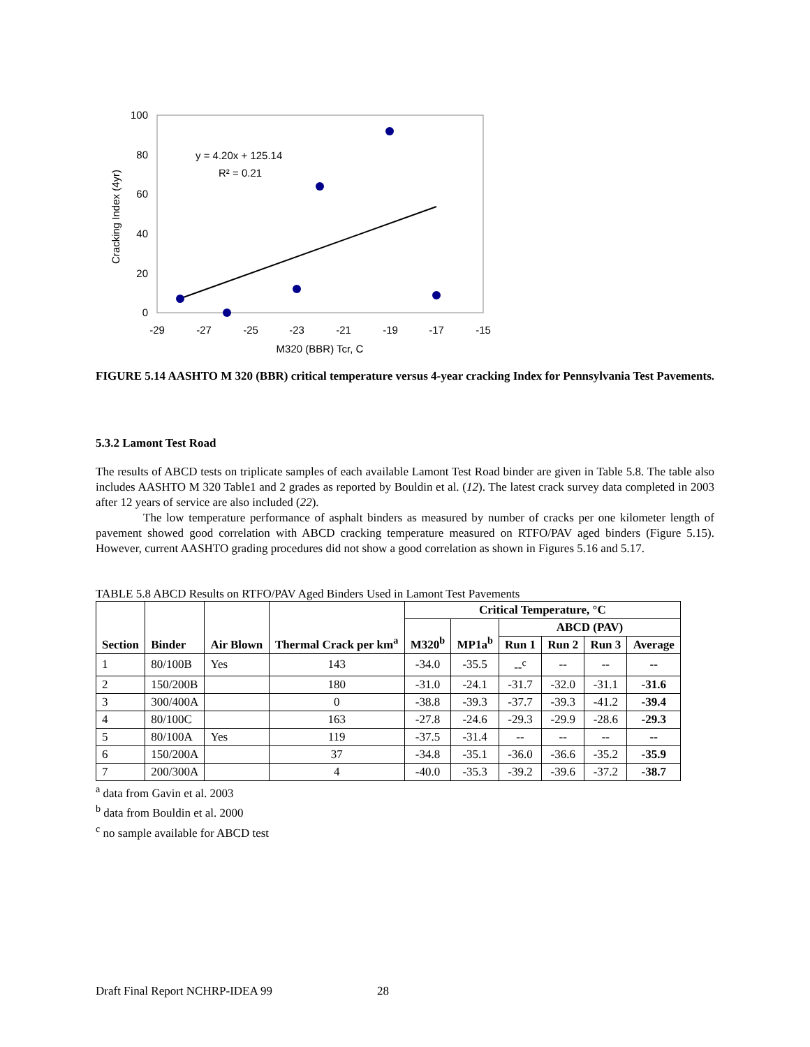100
80
60
40
20
0
-29
-27
-25
-23
-21
-19
-17
-15
M320 (BBR) Tcr, C
Cracking Index (4yr)
y = 4.20x + 125.14
R² = 0.21
FIGURE 5.14 AASHTO M 320 (BBR) critical temperature versus 4-year cracking Index for Pennsylvania Test Pavements.
5.3.2 Lamont Test Road
The results of ABCD tests on triplicate samples of each available Lamont Test Road binder are given in Table 5.8. The table also includes AASHTO M 320 Table1 and 2 grades as reported by Bouldin et al. (12). The latest crack survey data completed in 2003 after 12 years of service are also included (22).
The low temperature performance of asphalt binders as measured by number of cracks per one kilometer length of pavement showed good correlation with ABCD cracking temperature measured on RTFO/PAV aged binders (Figure 5.15). However, current AASHTO grading procedures did not show a good correlation as shown in Figures 5.16 and 5.17.
TABLE 5.8 ABCD Results on RTFO/PAV Aged Binders Used in Lamont Test Pavements
| Section | Binder | Air Blown | Thermal Crack per km<sup>a</sup> | Critical Temperature, °C | | | | | |
| --- | --- | --- | --- | --- | --- | --- | --- | --- | --- |
| | | | | M320<sup>b</sup> | MP1a<sup>b</sup> | ABCD (PAV) | | | |
| | | | | | | Run 1 | Run 2 | Run 3 | Average |
| 1 | 80/100B | Yes | 143 | -34.0 | -35.5 | --<sup>c</sup> | -- | -- | -- |
| 2 | 150/200B | | 180 | -31.0 | -24.1 | -31.7 | -32.0 | -31.1 | -31.6 |
| 3 | 300/400A | | 0 | -38.8 | -39.3 | -37.7 | -39.3 | -41.2 | -39.4 |
| 4 | 80/100C | | 163 | -27.8 | -24.6 | -29.3 | -29.9 | -28.6 | -29.3 |
| 5 | 80/100A | Yes | 119 | -37.5 | -31.4 | -- | -- | -- | -- |
| 6 | 150/200A | | 37 | -34.8 | -35.1 | -36.0 | -36.6 | -35.2 | -35.9 |
| 7 | 200/300A | | 4 | -40.0 | -35.3 | -39.2 | -39.6 | -37.2 | -38.7 |
<sup>a</sup> data from Gavin et al. 2003
<sup>b</sup> data from Bouldin et al. 2000
<sup>c</sup> no sample available for ABCD test
Draft Final Report NCHRP-IDEA 99 28